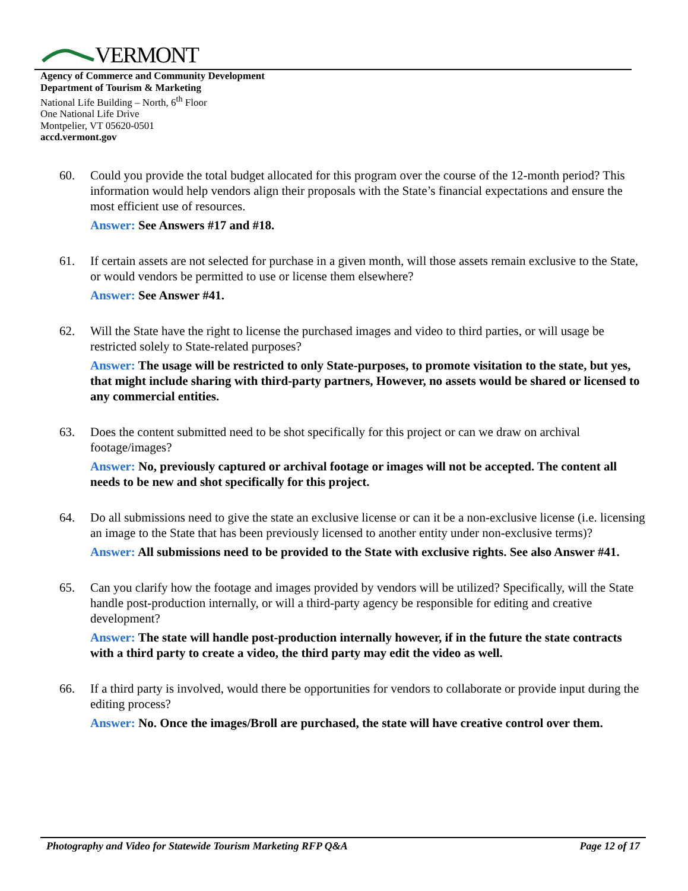VERMONT
Agency of Commerce and Community Development
Department of Tourism & Marketing
National Life Building – North, 6<sup>th</sup> Floor
One National Life Drive
Montpelier, VT 05620-0501
accd.vermont.gov
60. Could you provide the total budget allocated for this program over the course of the 12-month period? This information would help vendors align their proposals with the State’s financial expectations and ensure the most efficient use of resources.
Answer: See Answers #17 and #18.
61. If certain assets are not selected for purchase in a given month, will those assets remain exclusive to the State, or would vendors be permitted to use or license them elsewhere?
Answer: See Answer #41.
62. Will the State have the right to license the purchased images and video to third parties, or will usage be restricted solely to State-related purposes?
Answer: The usage will be restricted to only State-purposes, to promote visitation to the state, but yes, that might include sharing with third-party partners, However, no assets would be shared or licensed to any commercial entities.
63. Does the content submitted need to be shot specifically for this project or can we draw on archival footage/images?
Answer: No, previously captured or archival footage or images will not be accepted. The content all needs to be new and shot specifically for this project.
64. Do all submissions need to give the state an exclusive license or can it be a non-exclusive license (i.e. licensing an image to the State that has been previously licensed to another entity under non-exclusive terms)?
Answer: All submissions need to be provided to the State with exclusive rights. See also Answer #41.
65. Can you clarify how the footage and images provided by vendors will be utilized? Specifically, will the State handle post-production internally, or will a third-party agency be responsible for editing and creative development?
Answer: The state will handle post-production internally however, if in the future the state contracts with a third party to create a video, the third party may edit the video as well.
66. If a third party is involved, would there be opportunities for vendors to collaborate or provide input during the editing process?
Answer: No. Once the images/Broll are purchased, the state will have creative control over them.
Photography and Video for Statewide Tourism Marketing RFP Q&A Page 12 of 17